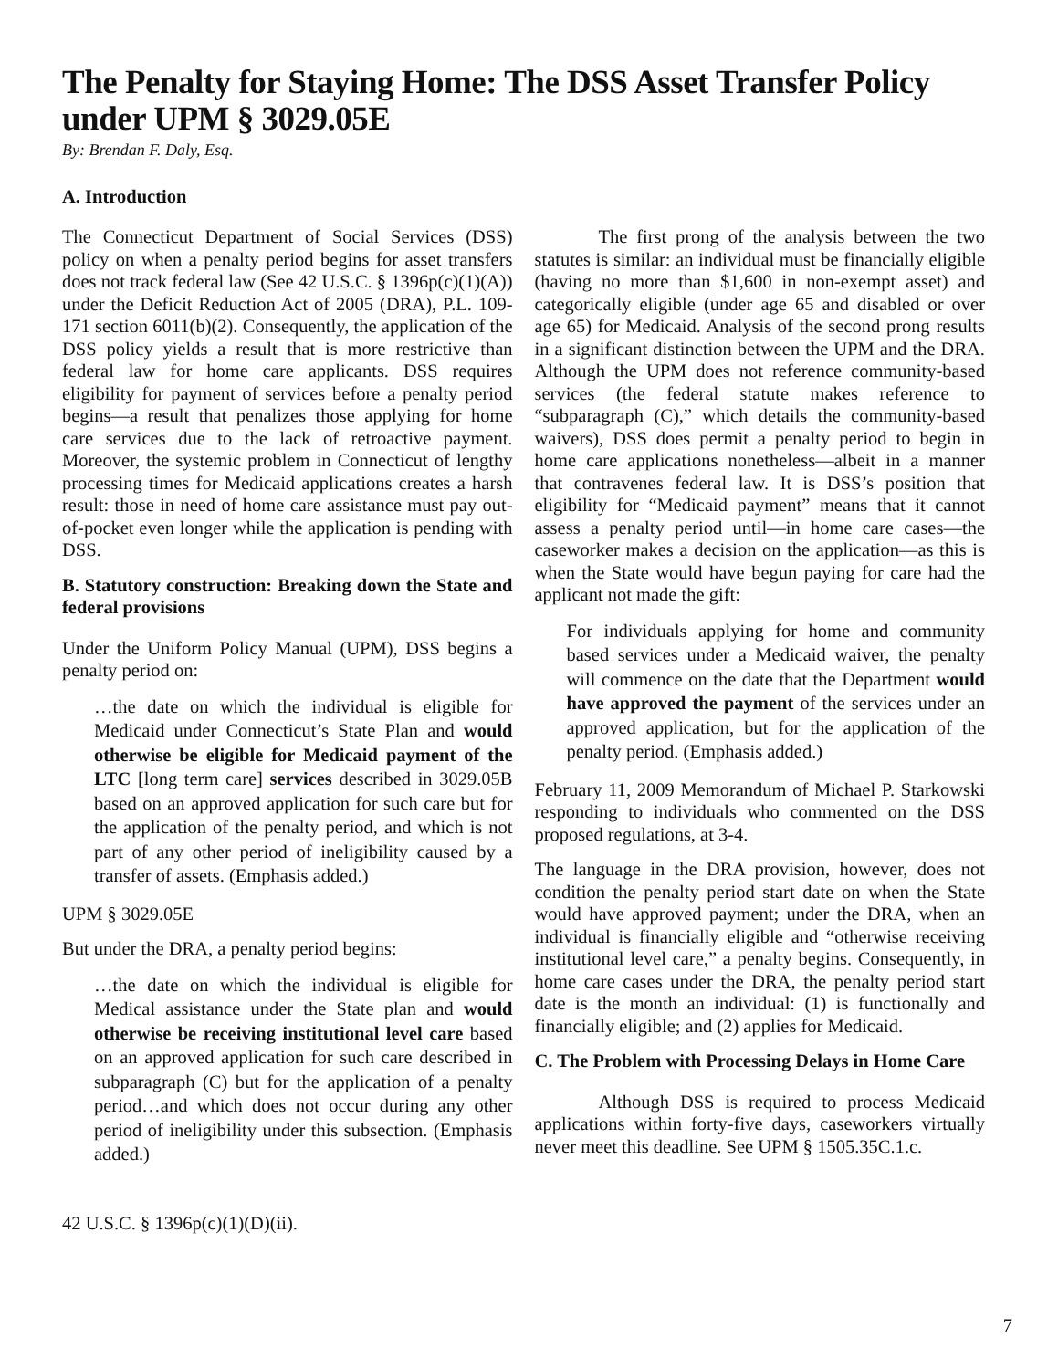The Penalty for Staying Home: The DSS Asset Transfer Policy under UPM § 3029.05E
By: Brendan F. Daly, Esq.
A. Introduction
The Connecticut Department of Social Services (DSS) policy on when a penalty period begins for asset transfers does not track federal law (See 42 U.S.C. § 1396p(c)(1)(A)) under the Deficit Reduction Act of 2005 (DRA), P.L. 109-171 section 6011(b)(2). Consequently, the application of the DSS policy yields a result that is more restrictive than federal law for home care applicants. DSS requires eligibility for payment of services before a penalty period begins—a result that penalizes those applying for home care services due to the lack of retroactive payment. Moreover, the systemic problem in Connecticut of lengthy processing times for Medicaid applications creates a harsh result: those in need of home care assistance must pay out-of-pocket even longer while the application is pending with DSS.
B. Statutory construction: Breaking down the State and federal provisions
Under the Uniform Policy Manual (UPM), DSS begins a penalty period on:
…the date on which the individual is eligible for Medicaid under Connecticut’s State Plan and would otherwise be eligible for Medicaid payment of the LTC [long term care] services described in 3029.05B based on an approved application for such care but for the application of the penalty period, and which is not part of any other period of ineligibility caused by a transfer of assets. (Emphasis added.)
UPM § 3029.05E
But under the DRA, a penalty period begins:
…the date on which the individual is eligible for Medical assistance under the State plan and would otherwise be receiving institutional level care based on an approved application for such care described in subparagraph (C) but for the application of a penalty period…and which does not occur during any other period of ineligibility under this subsection. (Emphasis added.)
42 U.S.C. § 1396p(c)(1)(D)(ii).
The first prong of the analysis between the two statutes is similar: an individual must be financially eligible (having no more than $1,600 in non-exempt asset) and categorically eligible (under age 65 and disabled or over age 65) for Medicaid. Analysis of the second prong results in a significant distinction between the UPM and the DRA. Although the UPM does not reference community-based services (the federal statute makes reference to “subparagraph (C),” which details the community-based waivers), DSS does permit a penalty period to begin in home care applications nonetheless—albeit in a manner that contravenes federal law. It is DSS’s position that eligibility for “Medicaid payment” means that it cannot assess a penalty period until—in home care cases—the caseworker makes a decision on the application—as this is when the State would have begun paying for care had the applicant not made the gift:
For individuals applying for home and community based services under a Medicaid waiver, the penalty will commence on the date that the Department would have approved the payment of the services under an approved application, but for the application of the penalty period. (Emphasis added.)
February 11, 2009 Memorandum of Michael P. Starkowski responding to individuals who commented on the DSS proposed regulations, at 3-4.
The language in the DRA provision, however, does not condition the penalty period start date on when the State would have approved payment; under the DRA, when an individual is financially eligible and “otherwise receiving institutional level care,” a penalty begins. Consequently, in home care cases under the DRA, the penalty period start date is the month an individual: (1) is functionally and financially eligible; and (2) applies for Medicaid.
C. The Problem with Processing Delays in Home Care
Although DSS is required to process Medicaid applications within forty-five days, caseworkers virtually never meet this deadline. See UPM § 1505.35C.1.c.
7